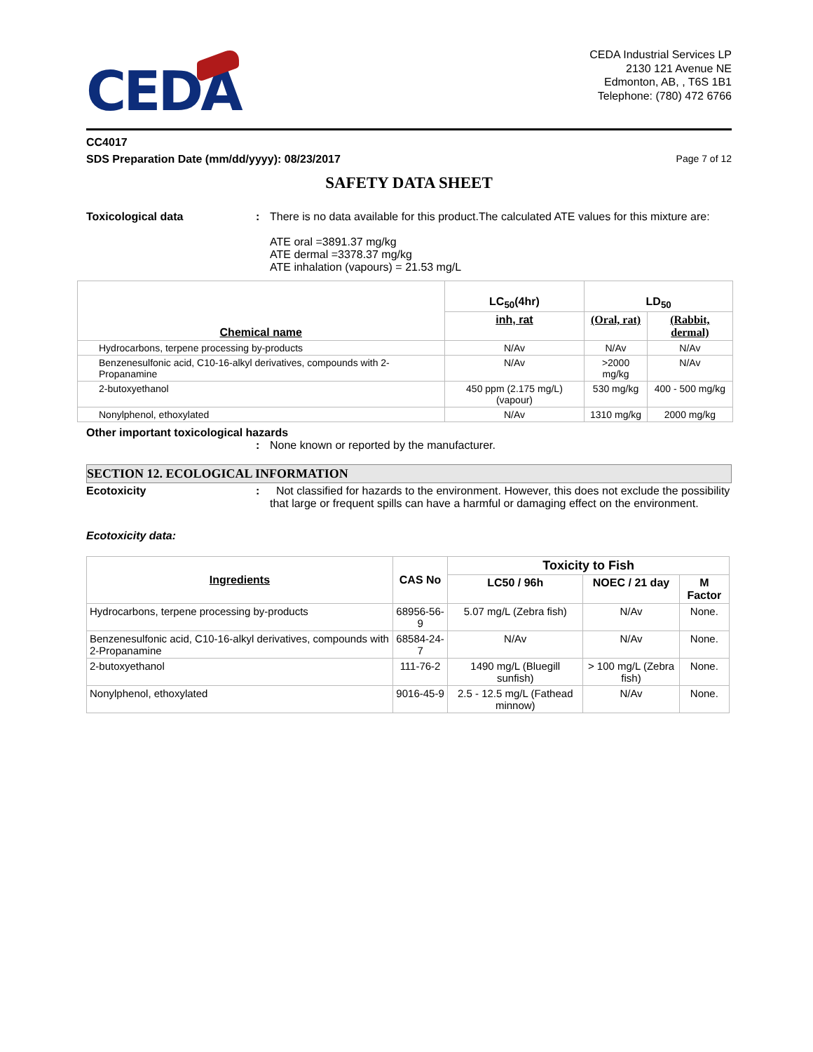CEDA
CEDA Industrial Services LP
2130 121 Avenue NE
Edmonton, AB, , T6S 1B1
Telephone: (780) 472 6766
CC4017
SDS Preparation Date (mm/dd/yyyy): 08/23/2017 Page 7 of 12
SAFETY DATA SHEET
Toxicological data : There is no data available for this product.The calculated ATE values for this mixture are:
ATE oral =3891.37 mg/kg
ATE dermal =3378.37 mg/kg
ATE inhalation (vapours) = 21.53 mg/L
| Chemical name | LC<sub>50</sub>(4hr) | LD<sub>50</sub> | |
| --- | --- | --- | --- |
| | inh, rat | (Oral, rat) | (Rabbit, dermal) |
| Hydrocarbons, terpene processing by-products | N/Av | N/Av | N/Av |
| Benzenesulfonic acid, C10-16-alkyl derivatives, compounds with 2-Propanamine | N/Av | >2000 mg/kg | N/Av |
| 2-butoxyethanol | 450 ppm (2.175 mg/L) (vapour) | 530 mg/kg | 400 - 500 mg/kg |
| Nonylphenol, ethoxylated | N/Av | 1310 mg/kg | 2000 mg/kg |
Other important toxicological hazards
: None known or reported by the manufacturer.
SECTION 12. ECOLOGICAL INFORMATION
Ecotoxicity : Not classified for hazards to the environment. However, this does not exclude the possibility that large or frequent spills can have a harmful or damaging effect on the environment.
Ecotoxicity data:
| Ingredients | CAS No | Toxicity to Fish | | |
| --- | --- | --- | --- | --- |
| | | LC50 / 96h | NOEC / 21 day | M Factor |
| Hydrocarbons, terpene processing by-products | 68956-56-9 | 5.07 mg/L (Zebra fish) | N/Av | None. |
| Benzenesulfonic acid, C10-16-alkyl derivatives, compounds with 2-Propanamine | 68584-24-7 | N/Av | N/Av | None. |
| 2-butoxyethanol | 111-76-2 | 1490 mg/L (Bluegill sunfish) | > 100 mg/L (Zebra fish) | None. |
| Nonylphenol, ethoxylated | 9016-45-9 | 2.5 - 12.5 mg/L (Fathead minnow) | N/Av | None. |